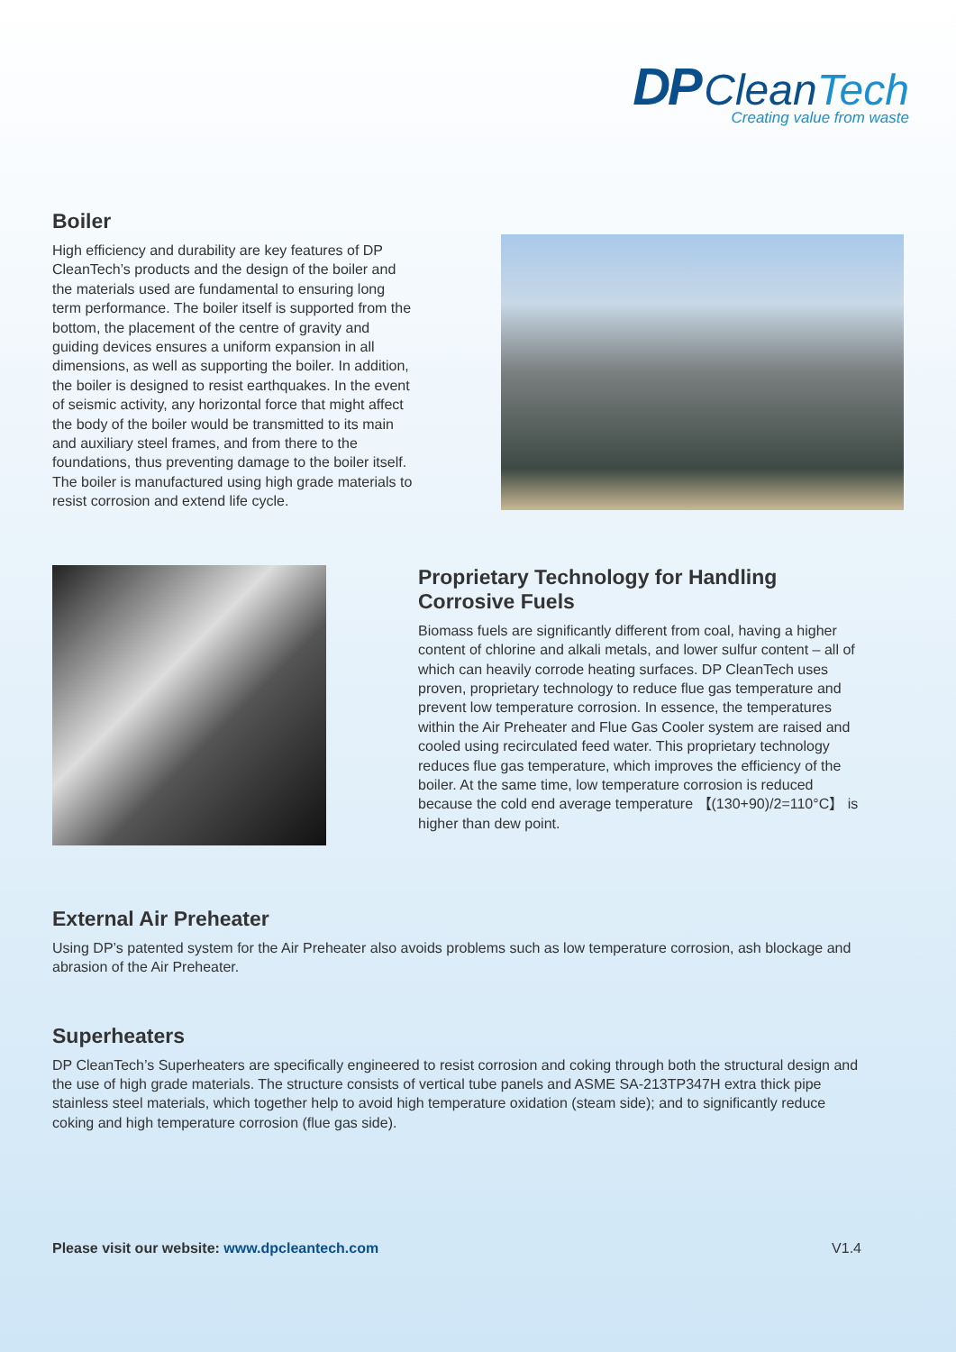DP CleanTech
Creating value from waste
Boiler
High efficiency and durability are key features of DP CleanTech’s products and the design of the boiler and the materials used are fundamental to ensuring long term performance. The boiler itself is supported from the bottom, the placement of the centre of gravity and guiding devices ensures a uniform expansion in all dimensions, as well as supporting the boiler. In addition, the boiler is designed to resist earthquakes. In the event of seismic activity, any horizontal force that might affect the body of the boiler would be transmitted to its main and auxiliary steel frames, and from there to the foundations, thus preventing damage to the boiler itself. The boiler is manufactured using high grade materials to resist corrosion and extend life cycle.
Proprietary Technology for Handling Corrosive Fuels
Biomass fuels are significantly different from coal, having a higher content of chlorine and alkali metals, and lower sulfur content – all of which can heavily corrode heating surfaces. DP CleanTech uses proven, proprietary technology to reduce flue gas temperature and prevent low temperature corrosion. In essence, the temperatures within the Air Preheater and Flue Gas Cooler system are raised and cooled using recirculated feed water. This proprietary technology reduces flue gas temperature, which improves the efficiency of the boiler. At the same time, low temperature corrosion is reduced because the cold end average temperature 【(130+90)/2=110°C】 is higher than dew point.
External Air Preheater
Using DP’s patented system for the Air Preheater also avoids problems such as low temperature corrosion, ash blockage and abrasion of the Air Preheater.
Superheaters
DP CleanTech’s Superheaters are specifically engineered to resist corrosion and coking through both the structural design and the use of high grade materials. The structure consists of vertical tube panels and ASME SA-213TP347H extra thick pipe stainless steel materials, which together help to avoid high temperature oxidation (steam side); and to significantly reduce coking and high temperature corrosion (flue gas side).
Please visit our website: www.dpcleantech.com V1.4